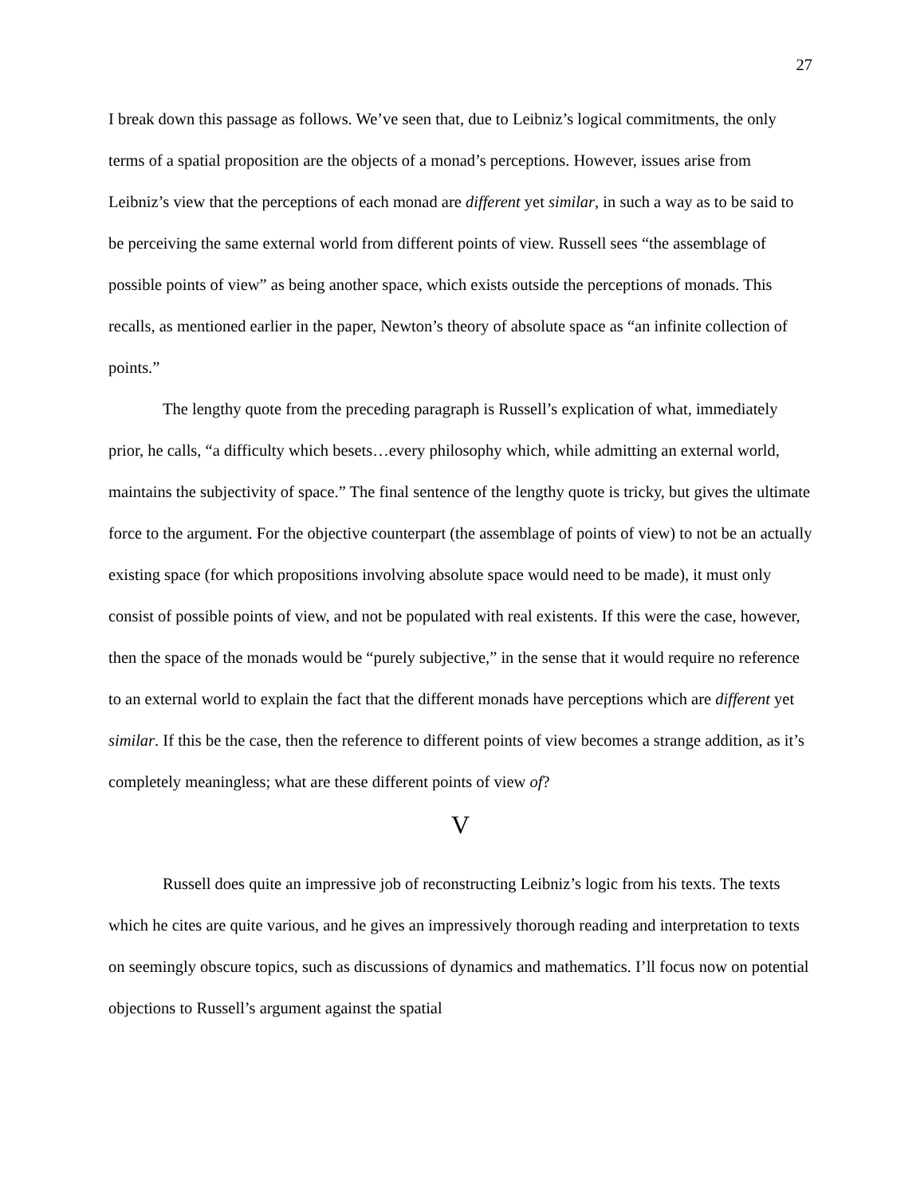27
I break down this passage as follows. We’ve seen that, due to Leibniz’s logical commitments, the only terms of a spatial proposition are the objects of a monad’s perceptions. However, issues arise from Leibniz’s view that the perceptions of each monad are different yet similar, in such a way as to be said to be perceiving the same external world from different points of view. Russell sees “the assemblage of possible points of view” as being another space, which exists outside the perceptions of monads. This recalls, as mentioned earlier in the paper, Newton’s theory of absolute space as “an infinite collection of points.”
The lengthy quote from the preceding paragraph is Russell’s explication of what, immediately prior, he calls, “a difficulty which besets…every philosophy which, while admitting an external world, maintains the subjectivity of space.” The final sentence of the lengthy quote is tricky, but gives the ultimate force to the argument. For the objective counterpart (the assemblage of points of view) to not be an actually existing space (for which propositions involving absolute space would need to be made), it must only consist of possible points of view, and not be populated with real existents. If this were the case, however, then the space of the monads would be “purely subjective,” in the sense that it would require no reference to an external world to explain the fact that the different monads have perceptions which are different yet similar. If this be the case, then the reference to different points of view becomes a strange addition, as it’s completely meaningless; what are these different points of view of?
V
Russell does quite an impressive job of reconstructing Leibniz’s logic from his texts. The texts which he cites are quite various, and he gives an impressively thorough reading and interpretation to texts on seemingly obscure topics, such as discussions of dynamics and mathematics. I’ll focus now on potential objections to Russell’s argument against the spatial